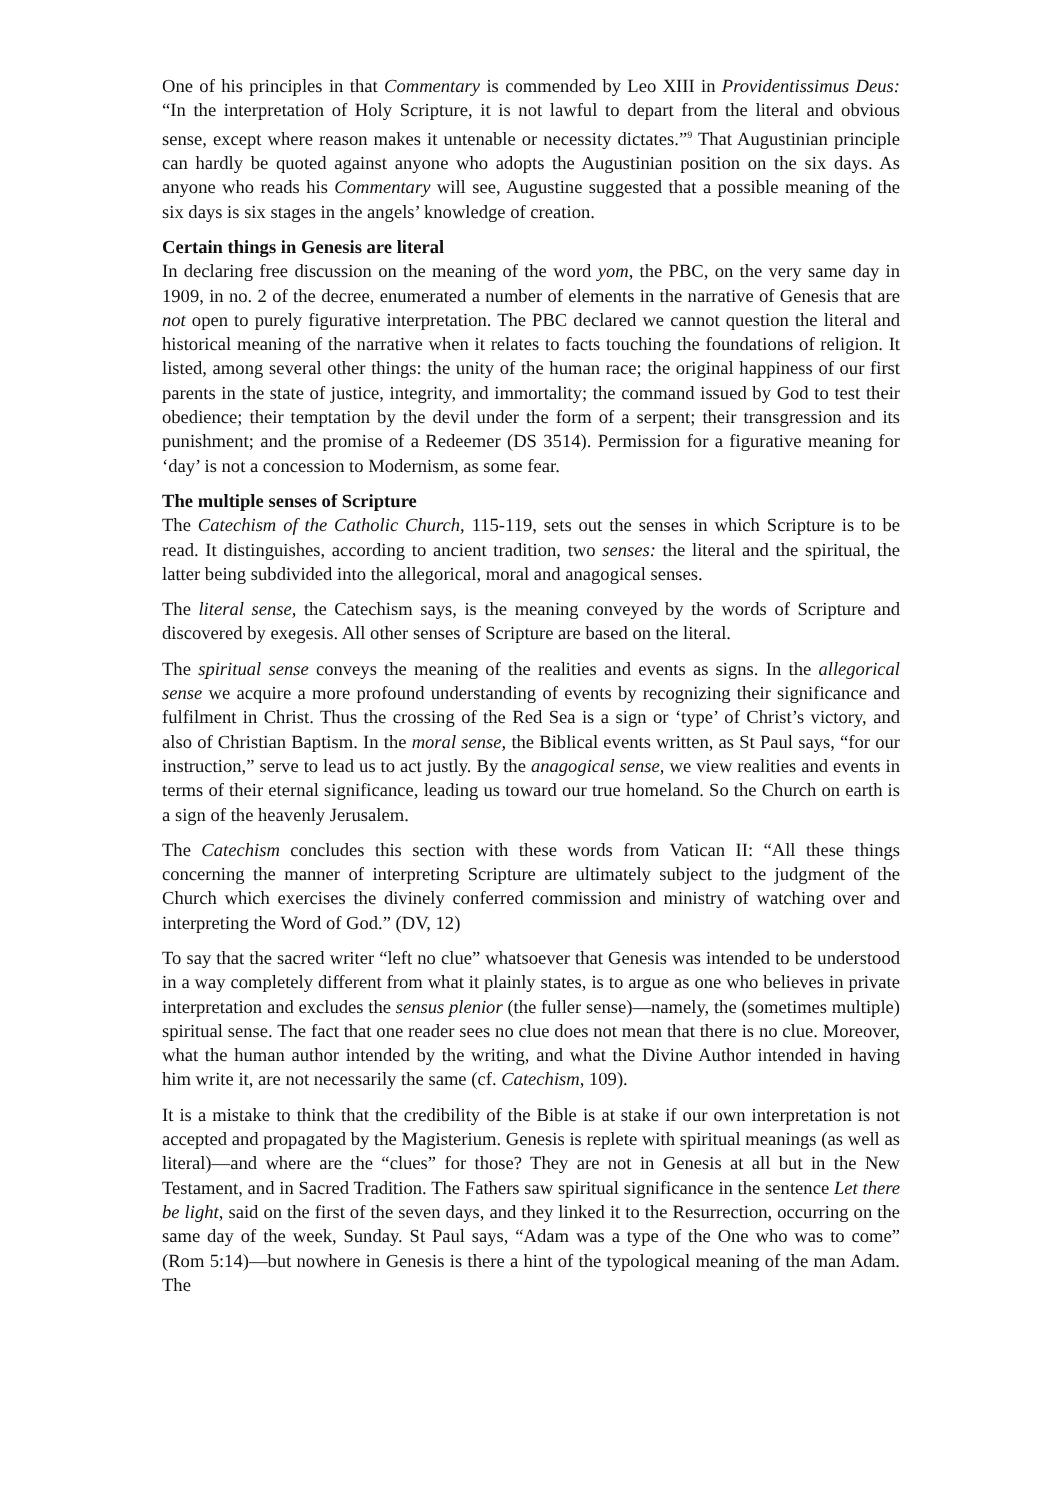One of his principles in that Commentary is commended by Leo XIII in Providentissimus Deus: “In the interpretation of Holy Scripture, it is not lawful to depart from the literal and obvious sense, except where reason makes it untenable or necessity dictates.”<sup>9</sup> That Augustinian principle can hardly be quoted against anyone who adopts the Augustinian position on the six days. As anyone who reads his Commentary will see, Augustine suggested that a possible meaning of the six days is six stages in the angels’ knowledge of creation.
Certain things in Genesis are literal
In declaring free discussion on the meaning of the word yom, the PBC, on the very same day in 1909, in no. 2 of the decree, enumerated a number of elements in the narrative of Genesis that are not open to purely figurative interpretation. The PBC declared we cannot question the literal and historical meaning of the narrative when it relates to facts touching the foundations of religion. It listed, among several other things: the unity of the human race; the original happiness of our first parents in the state of justice, integrity, and immortality; the command issued by God to test their obedience; their temptation by the devil under the form of a serpent; their transgression and its punishment; and the promise of a Redeemer (DS 3514). Permission for a figurative meaning for ‘day’ is not a concession to Modernism, as some fear.
The multiple senses of Scripture
The Catechism of the Catholic Church, 115-119, sets out the senses in which Scripture is to be read. It distinguishes, according to ancient tradition, two senses: the literal and the spiritual, the latter being subdivided into the allegorical, moral and anagogical senses.
The literal sense, the Catechism says, is the meaning conveyed by the words of Scripture and discovered by exegesis. All other senses of Scripture are based on the literal.
The spiritual sense conveys the meaning of the realities and events as signs. In the allegorical sense we acquire a more profound understanding of events by recognizing their significance and fulfilment in Christ. Thus the crossing of the Red Sea is a sign or ‘type’ of Christ’s victory, and also of Christian Baptism. In the moral sense, the Biblical events written, as St Paul says, “for our instruction,” serve to lead us to act justly. By the anagogical sense, we view realities and events in terms of their eternal significance, leading us toward our true homeland. So the Church on earth is a sign of the heavenly Jerusalem.
The Catechism concludes this section with these words from Vatican II: “All these things concerning the manner of interpreting Scripture are ultimately subject to the judgment of the Church which exercises the divinely conferred commission and ministry of watching over and interpreting the Word of God.” (DV, 12)
To say that the sacred writer “left no clue” whatsoever that Genesis was intended to be understood in a way completely different from what it plainly states, is to argue as one who believes in private interpretation and excludes the sensus plenior (the fuller sense)—namely, the (sometimes multiple) spiritual sense. The fact that one reader sees no clue does not mean that there is no clue. Moreover, what the human author intended by the writing, and what the Divine Author intended in having him write it, are not necessarily the same (cf. Catechism, 109).
It is a mistake to think that the credibility of the Bible is at stake if our own interpretation is not accepted and propagated by the Magisterium. Genesis is replete with spiritual meanings (as well as literal)—and where are the “clues” for those? They are not in Genesis at all but in the New Testament, and in Sacred Tradition. The Fathers saw spiritual significance in the sentence Let there be light, said on the first of the seven days, and they linked it to the Resurrection, occurring on the same day of the week, Sunday. St Paul says, “Adam was a type of the One who was to come” (Rom 5:14)—but nowhere in Genesis is there a hint of the typological meaning of the man Adam. The